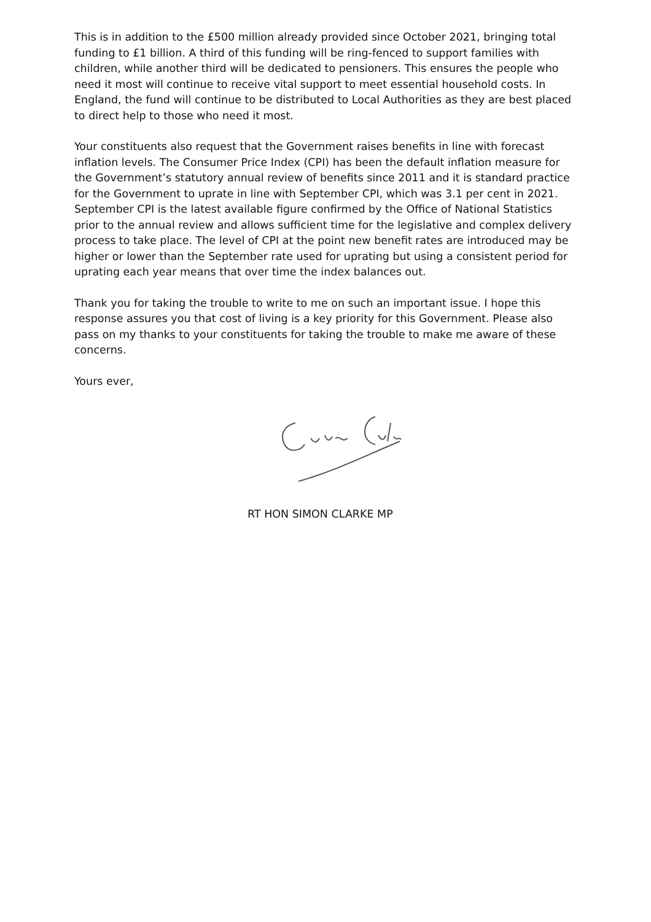This is in addition to the £500 million already provided since October 2021, bringing total funding to £1 billion. A third of this funding will be ring-fenced to support families with children, while another third will be dedicated to pensioners. This ensures the people who need it most will continue to receive vital support to meet essential household costs. In England, the fund will continue to be distributed to Local Authorities as they are best placed to direct help to those who need it most.
Your constituents also request that the Government raises benefits in line with forecast inflation levels. The Consumer Price Index (CPI) has been the default inflation measure for the Government’s statutory annual review of benefits since 2011 and it is standard practice for the Government to uprate in line with September CPI, which was 3.1 per cent in 2021. September CPI is the latest available figure confirmed by the Office of National Statistics prior to the annual review and allows sufficient time for the legislative and complex delivery process to take place. The level of CPI at the point new benefit rates are introduced may be higher or lower than the September rate used for uprating but using a consistent period for uprating each year means that over time the index balances out.
Thank you for taking the trouble to write to me on such an important issue. I hope this response assures you that cost of living is a key priority for this Government. Please also pass on my thanks to your constituents for taking the trouble to make me aware of these concerns.
Yours ever,
RT HON SIMON CLARKE MP